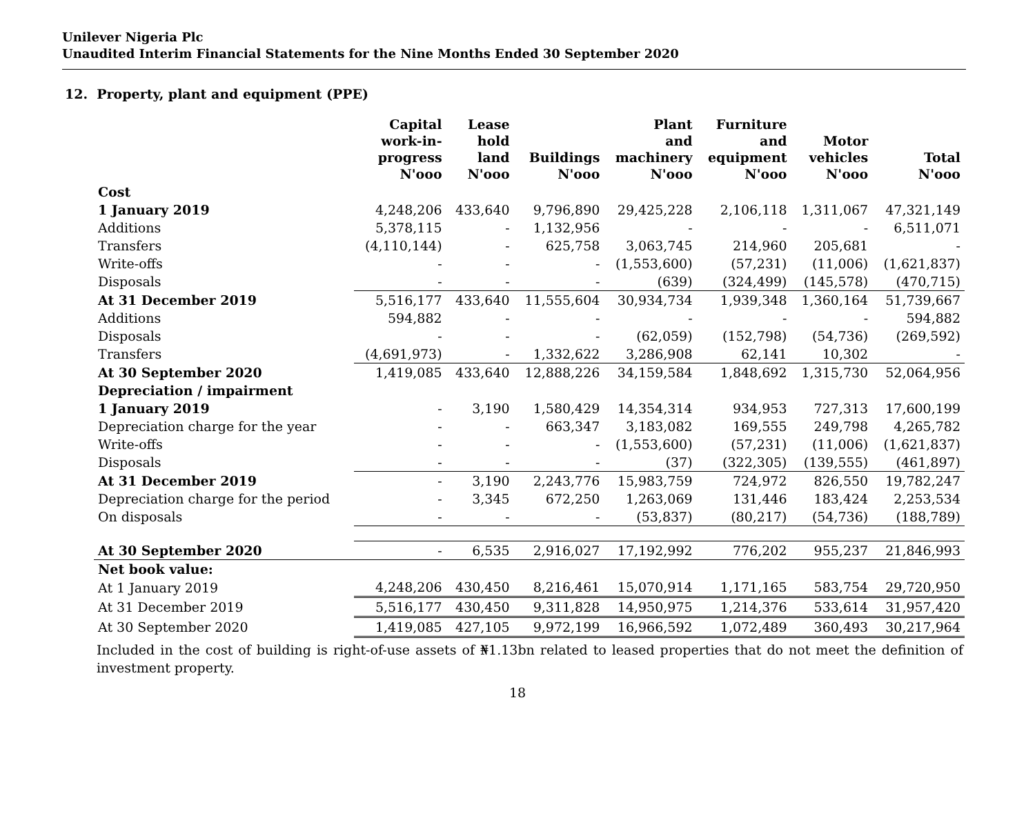Unilever Nigeria Plc
Unaudited Interim Financial Statements for the Nine Months Ended 30 September 2020
12. Property, plant and equipment (PPE)
| | Capital work-in- progress N'ooo | Lease hold land N'ooo | Buildings N'ooo | Plant and machinery N'ooo | Furniture and equipment N'ooo | Motor vehicles N'ooo | Total N'ooo |
| --- | --- | --- | --- | --- | --- | --- | --- |
| Cost | | | | | | | |
| 1 January 2019 | 4,248,206 | 433,640 | 9,796,890 | 29,425,228 | 2,106,118 | 1,311,067 | 47,321,149 |
| Additions | 5,378,115 | - | 1,132,956 | - | - | - | 6,511,071 |
| Transfers | (4,110,144) | - | 625,758 | 3,063,745 | 214,960 | 205,681 | - |
| Write-offs | - | - | - | (1,553,600) | (57,231) | (11,006) | (1,621,837) |
| Disposals | - | - | - | (639) | (324,499) | (145,578) | (470,715) |
| At 31 December 2019 | 5,516,177 | 433,640 | 11,555,604 | 30,934,734 | 1,939,348 | 1,360,164 | 51,739,667 |
| Additions | 594,882 | - | - | - | - | - | 594,882 |
| Disposals | - | - | - | (62,059) | (152,798) | (54,736) | (269,592) |
| Transfers | (4,691,973) | - | 1,332,622 | 3,286,908 | 62,141 | 10,302 | - |
| At 30 September 2020 | 1,419,085 | 433,640 | 12,888,226 | 34,159,584 | 1,848,692 | 1,315,730 | 52,064,956 |
| Depreciation / impairment | | | | | | | |
| 1 January 2019 | - | 3,190 | 1,580,429 | 14,354,314 | 934,953 | 727,313 | 17,600,199 |
| Depreciation charge for the year | - | - | 663,347 | 3,183,082 | 169,555 | 249,798 | 4,265,782 |
| Write-offs | - | - | - | (1,553,600) | (57,231) | (11,006) | (1,621,837) |
| Disposals | - | - | - | (37) | (322,305) | (139,555) | (461,897) |
| At 31 December 2019 | - | 3,190 | 2,243,776 | 15,983,759 | 724,972 | 826,550 | 19,782,247 |
| Depreciation charge for the period | - | 3,345 | 672,250 | 1,263,069 | 131,446 | 183,424 | 2,253,534 |
| On disposals | - | - | - | (53,837) | (80,217) | (54,736) | (188,789) |
| At 30 September 2020 | - | 6,535 | 2,916,027 | 17,192,992 | 776,202 | 955,237 | 21,846,993 |
| Net book value: | | | | | | | |
| At 1 January 2019 | 4,248,206 | 430,450 | 8,216,461 | 15,070,914 | 1,171,165 | 583,754 | 29,720,950 |
| At 31 December 2019 | 5,516,177 | 430,450 | 9,311,828 | 14,950,975 | 1,214,376 | 533,614 | 31,957,420 |
| At 30 September 2020 | 1,419,085 | 427,105 | 9,972,199 | 16,966,592 | 1,072,489 | 360,493 | 30,217,964 |
Included in the cost of building is right-of-use assets of ₦1.13bn related to leased properties that do not meet the definition of investment property.
18